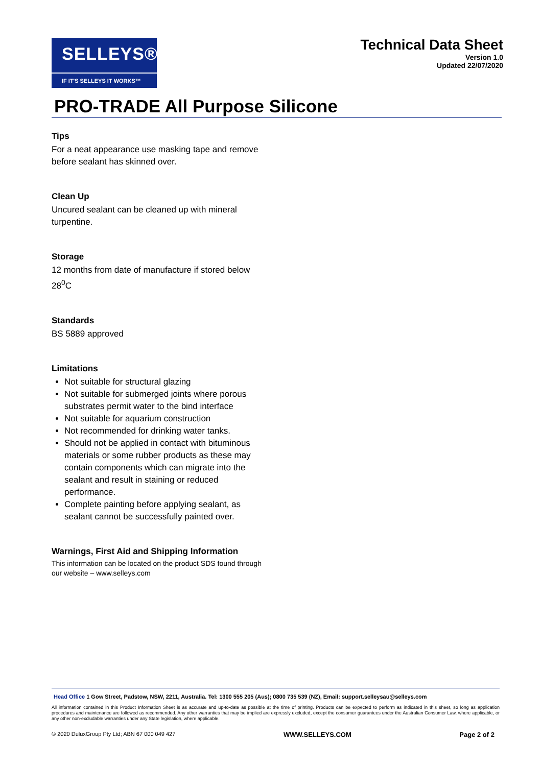SELLEYS®
IF IT'S SELLEYS IT WORKS™
Technical Data Sheet
Version 1.0
Updated 22/07/2020
PRO-TRADE All Purpose Silicone
Tips
For a neat appearance use masking tape and remove before sealant has skinned over.
Clean Up
Uncured sealant can be cleaned up with mineral turpentine.
Storage
12 months from date of manufacture if stored below 28<sup>0</sup>C
Standards
BS 5889 approved
Limitations
Not suitable for structural glazing
Not suitable for submerged joints where porous substrates permit water to the bind interface
Not suitable for aquarium construction
Not recommended for drinking water tanks.
Should not be applied in contact with bituminous materials or some rubber products as these may contain components which can migrate into the sealant and result in staining or reduced performance.
Complete painting before applying sealant, as sealant cannot be successfully painted over.
Warnings, First Aid and Shipping Information
This information can be located on the product SDS found through our website – www.selleys.com
Head Office 1 Gow Street, Padstow, NSW, 2211, Australia. Tel: 1300 555 205 (Aus); 0800 735 539 (NZ), Email: support.selleysau@selleys.com
All information contained in this Product Information Sheet is as accurate and up-to-date as possible at the time of printing. Products can be expected to perform as indicated in this sheet, so long as application procedures and maintenance are followed as recommended. Any other warranties that may be implied are expressly excluded, except the consumer guarantees under the Australian Consumer Law, where applicable, or any other non-excludable warranties under any State legislation, where applicable.
© 2020 DuluxGroup Pty Ltd; ABN 67 000 049 427 WWW.SELLEYS.COM Page 2 of 2